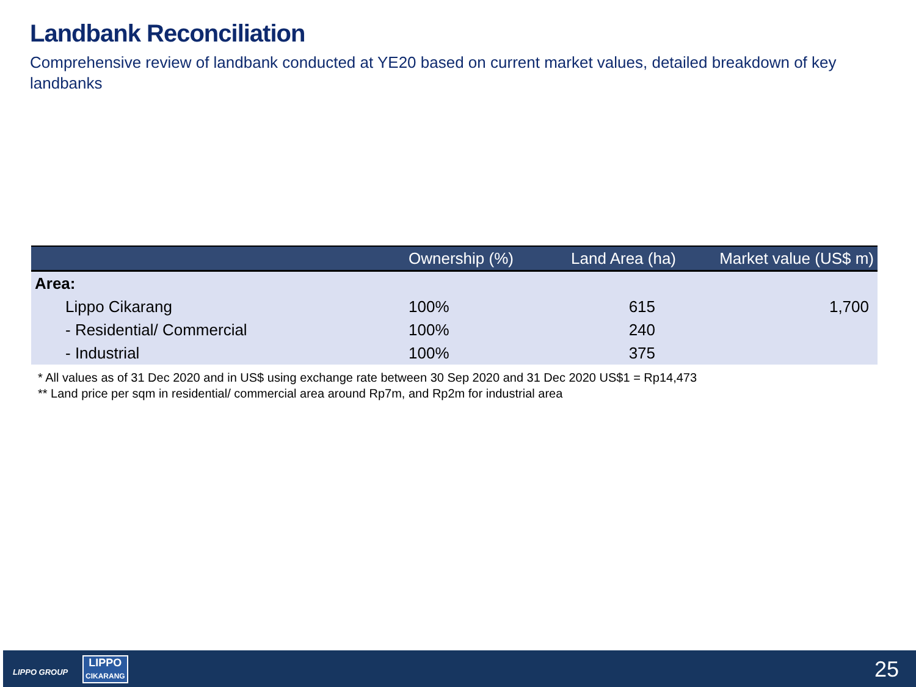Landbank Reconciliation
Comprehensive review of landbank conducted at YE20 based on current market values, detailed breakdown of key landbanks
| | Ownership (%) | Land Area (ha) | Market value (US$ m) |
| --- | --- | --- | --- |
| Area: | | | |
| Lippo Cikarang | 100% | 615 | 1,700 |
| - Residential/ Commercial | 100% | 240 | |
| - Industrial | 100% | 375 | |
* All values as of 31 Dec 2020 and in US$ using exchange rate between 30 Sep 2020 and 31 Dec 2020 US$1 = Rp14,473
** Land price per sqm in residential/ commercial area around Rp7m, and Rp2m for industrial area
LIPPO GROUP
LIPPO
CIKARANG
25